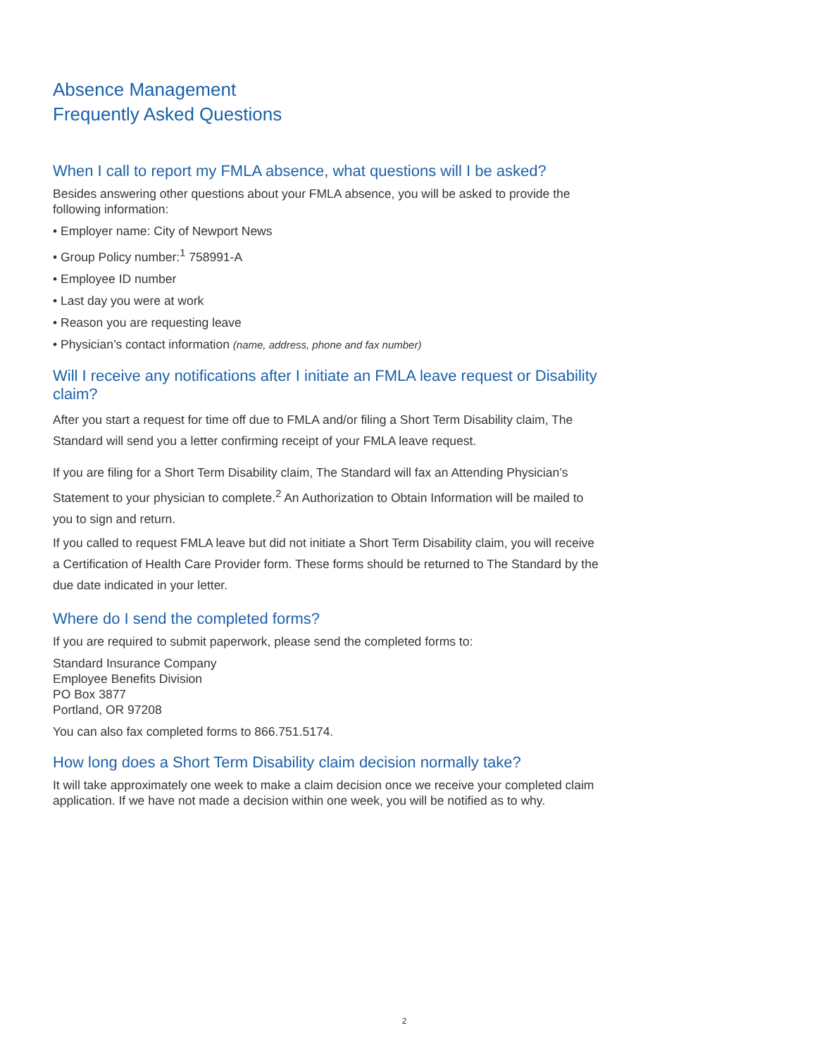Absence Management
Frequently Asked Questions
When I call to report my FMLA absence, what questions will I be asked?
Besides answering other questions about your FMLA absence, you will be asked to provide the following information:
• Employer name: City of Newport News
• Group Policy number:<sup>1</sup> 758991-A
• Employee ID number
• Last day you were at work
• Reason you are requesting leave
• Physician’s contact information (name, address, phone and fax number)
Will I receive any notifications after I initiate an FMLA leave request or Disability claim?
After you start a request for time off due to FMLA and/or filing a Short Term Disability claim, The Standard will send you a letter confirming receipt of your FMLA leave request.
If you are filing for a Short Term Disability claim, The Standard will fax an Attending Physician’s Statement to your physician to complete.<sup>2</sup> An Authorization to Obtain Information will be mailed to you to sign and return.
If you called to request FMLA leave but did not initiate a Short Term Disability claim, you will receive a Certification of Health Care Provider form. These forms should be returned to The Standard by the due date indicated in your letter.
Where do I send the completed forms?
If you are required to submit paperwork, please send the completed forms to:
Standard Insurance Company
Employee Benefits Division
PO Box 3877
Portland, OR 97208
You can also fax completed forms to 866.751.5174.
How long does a Short Term Disability claim decision normally take?
It will take approximately one week to make a claim decision once we receive your completed claim application. If we have not made a decision within one week, you will be notified as to why.
2